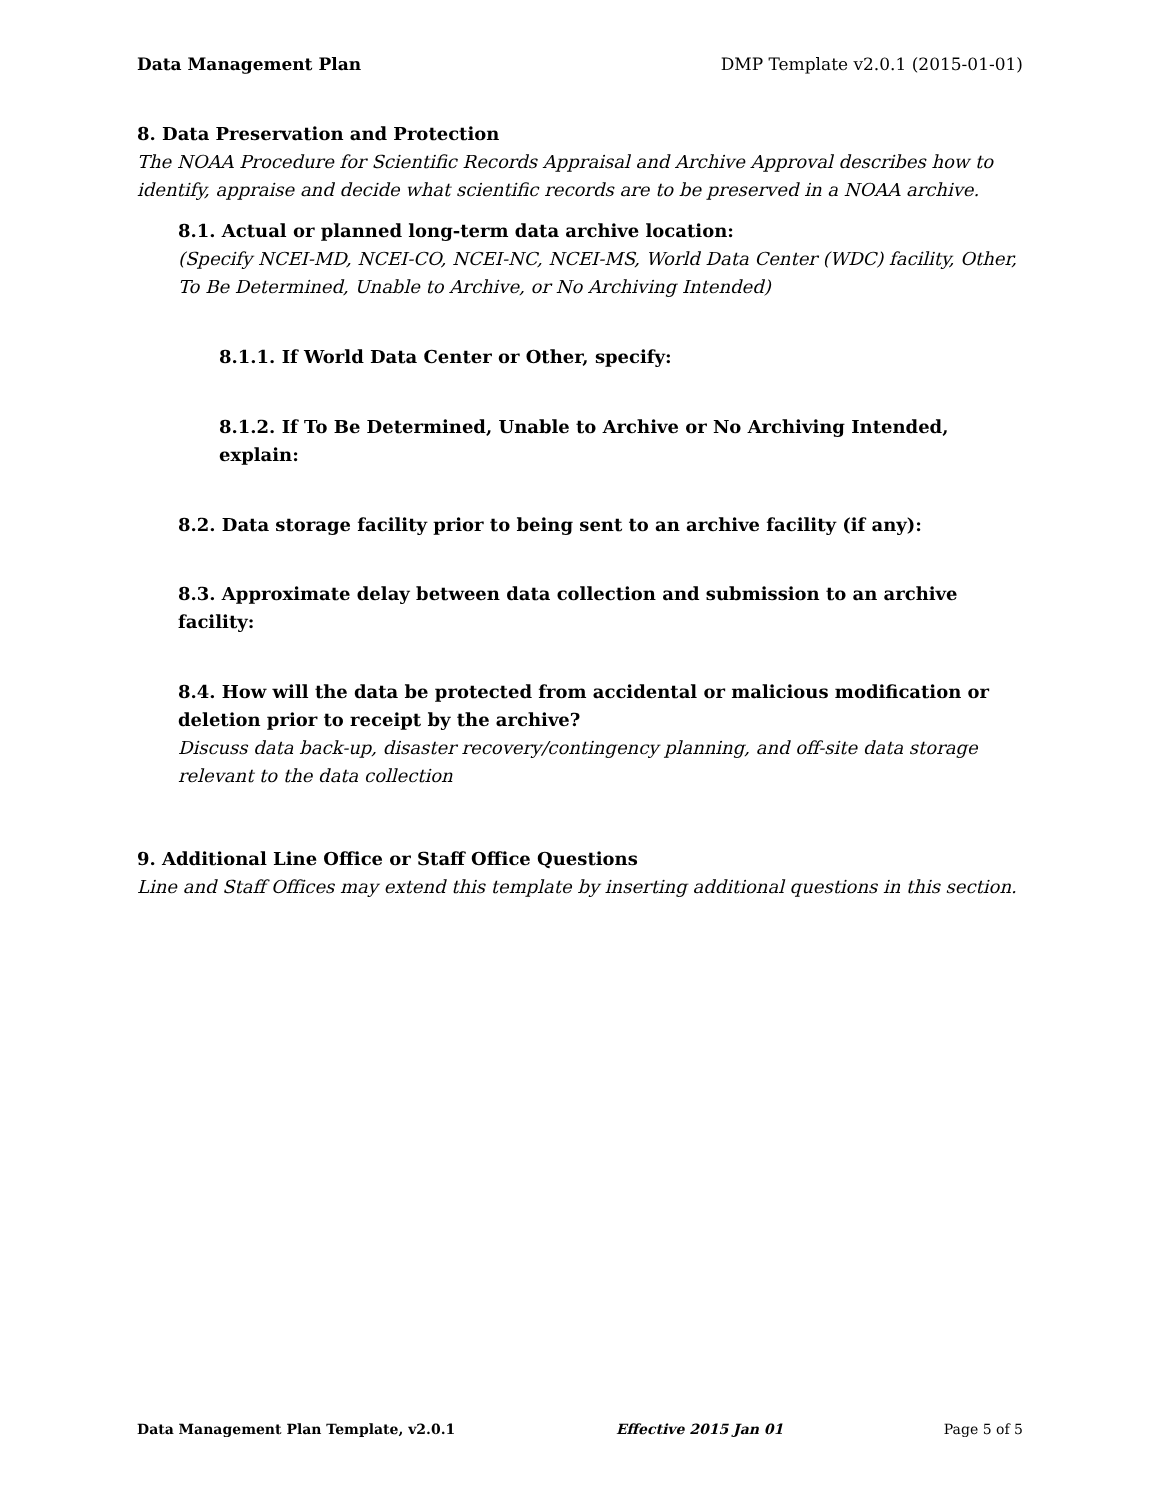Data Management Plan DMP Template v2.0.1 (2015-01-01)
8. Data Preservation and Protection
The NOAA Procedure for Scientific Records Appraisal and Archive Approval describes how to identify, appraise and decide what scientific records are to be preserved in a NOAA archive.
8.1. Actual or planned long-term data archive location:
(Specify NCEI-MD, NCEI-CO, NCEI-NC, NCEI-MS, World Data Center (WDC) facility, Other, To Be Determined, Unable to Archive, or No Archiving Intended)
8.1.1. If World Data Center or Other, specify:
8.1.2. If To Be Determined, Unable to Archive or No Archiving Intended, explain:
8.2. Data storage facility prior to being sent to an archive facility (if any):
8.3. Approximate delay between data collection and submission to an archive facility:
8.4. How will the data be protected from accidental or malicious modification or deletion prior to receipt by the archive?
Discuss data back-up, disaster recovery/contingency planning, and off-site data storage relevant to the data collection
9. Additional Line Office or Staff Office Questions
Line and Staff Offices may extend this template by inserting additional questions in this section.
Data Management Plan Template, v2.0.1 Effective 2015 Jan 01 Page 5 of 5